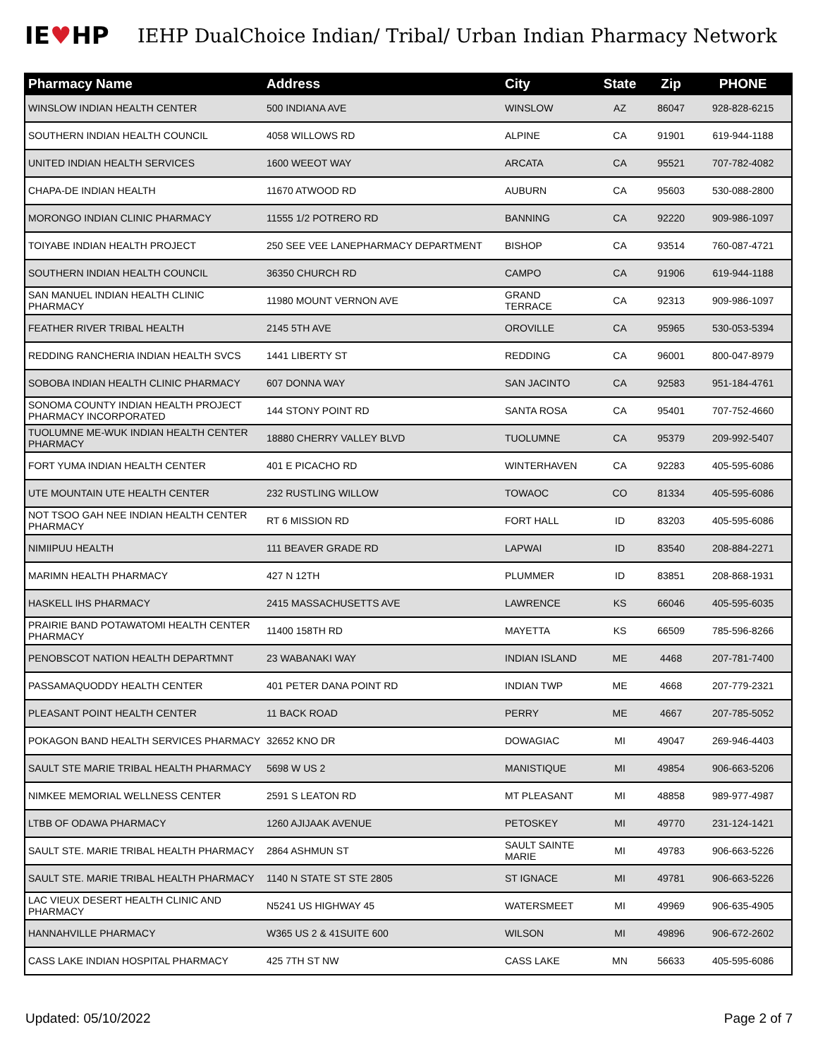IE♥HP
IEHP DualChoice Indian/ Tribal/ Urban Indian Pharmacy Network
| Pharmacy Name | Address | City | State | Zip | PHONE |
| --- | --- | --- | --- | --- | --- |
| WINSLOW INDIAN HEALTH CENTER | 500 INDIANA AVE | WINSLOW | AZ | 86047 | 928-828-6215 |
| SOUTHERN INDIAN HEALTH COUNCIL | 4058 WILLOWS RD | ALPINE | CA | 91901 | 619-944-1188 |
| UNITED INDIAN HEALTH SERVICES | 1600 WEEOT WAY | ARCATA | CA | 95521 | 707-782-4082 |
| CHAPA-DE INDIAN HEALTH | 11670 ATWOOD RD | AUBURN | CA | 95603 | 530-088-2800 |
| MORONGO INDIAN CLINIC PHARMACY | 11555 1/2 POTRERO RD | BANNING | CA | 92220 | 909-986-1097 |
| TOIYABE INDIAN HEALTH PROJECT | 250 SEE VEE LANEPHARMACY DEPARTMENT | BISHOP | CA | 93514 | 760-087-4721 |
| SOUTHERN INDIAN HEALTH COUNCIL | 36350 CHURCH RD | CAMPO | CA | 91906 | 619-944-1188 |
| SAN MANUEL INDIAN HEALTH CLINIC PHARMACY | 11980 MOUNT VERNON AVE | GRAND TERRACE | CA | 92313 | 909-986-1097 |
| FEATHER RIVER TRIBAL HEALTH | 2145 5TH AVE | OROVILLE | CA | 95965 | 530-053-5394 |
| REDDING RANCHERIA INDIAN HEALTH SVCS | 1441 LIBERTY ST | REDDING | CA | 96001 | 800-047-8979 |
| SOBOBA INDIAN HEALTH CLINIC PHARMACY | 607 DONNA WAY | SAN JACINTO | CA | 92583 | 951-184-4761 |
| SONOMA COUNTY INDIAN HEALTH PROJECT PHARMACY INCORPORATED | 144 STONY POINT RD | SANTA ROSA | CA | 95401 | 707-752-4660 |
| TUOLUMNE ME-WUK INDIAN HEALTH CENTER PHARMACY | 18880 CHERRY VALLEY BLVD | TUOLUMNE | CA | 95379 | 209-992-5407 |
| FORT YUMA INDIAN HEALTH CENTER | 401 E PICACHO RD | WINTERHAVEN | CA | 92283 | 405-595-6086 |
| UTE MOUNTAIN UTE HEALTH CENTER | 232 RUSTLING WILLOW | TOWAOC | CO | 81334 | 405-595-6086 |
| NOT TSOO GAH NEE INDIAN HEALTH CENTER PHARMACY | RT 6 MISSION RD | FORT HALL | ID | 83203 | 405-595-6086 |
| NIMIIPUU HEALTH | 111 BEAVER GRADE RD | LAPWAI | ID | 83540 | 208-884-2271 |
| MARIMN HEALTH PHARMACY | 427 N 12TH | PLUMMER | ID | 83851 | 208-868-1931 |
| HASKELL IHS PHARMACY | 2415 MASSACHUSETTS AVE | LAWRENCE | KS | 66046 | 405-595-6035 |
| PRAIRIE BAND POTAWATOMI HEALTH CENTER PHARMACY | 11400 158TH RD | MAYETTA | KS | 66509 | 785-596-8266 |
| PENOBSCOT NATION HEALTH DEPARTMNT | 23 WABANAKI WAY | INDIAN ISLAND | ME | 4468 | 207-781-7400 |
| PASSAMAQUODDY HEALTH CENTER | 401 PETER DANA POINT RD | INDIAN TWP | ME | 4668 | 207-779-2321 |
| PLEASANT POINT HEALTH CENTER | 11 BACK ROAD | PERRY | ME | 4667 | 207-785-5052 |
| POKAGON BAND HEALTH SERVICES PHARMACY | 32652 KNO DR | DOWAGIAC | MI | 49047 | 269-946-4403 |
| SAULT STE MARIE TRIBAL HEALTH PHARMACY | 5698 W US 2 | MANISTIQUE | MI | 49854 | 906-663-5206 |
| NIMKEE MEMORIAL WELLNESS CENTER | 2591 S LEATON RD | MT PLEASANT | MI | 48858 | 989-977-4987 |
| LTBB OF ODAWA PHARMACY | 1260 AJIJAAK AVENUE | PETOSKEY | MI | 49770 | 231-124-1421 |
| SAULT STE. MARIE TRIBAL HEALTH PHARMACY | 2864 ASHMUN ST | SAULT SAINTE MARIE | MI | 49783 | 906-663-5226 |
| SAULT STE. MARIE TRIBAL HEALTH PHARMACY | 1140 N STATE ST STE 2805 | ST IGNACE | MI | 49781 | 906-663-5226 |
| LAC VIEUX DESERT HEALTH CLINIC AND PHARMACY | N5241 US HIGHWAY 45 | WATERSMEET | MI | 49969 | 906-635-4905 |
| HANNAHVILLE PHARMACY | W365 US 2 & 41SUITE 600 | WILSON | MI | 49896 | 906-672-2602 |
| CASS LAKE INDIAN HOSPITAL PHARMACY | 425 7TH ST NW | CASS LAKE | MN | 56633 | 405-595-6086 |
Updated: 05/10/2022 Page 2 of 7